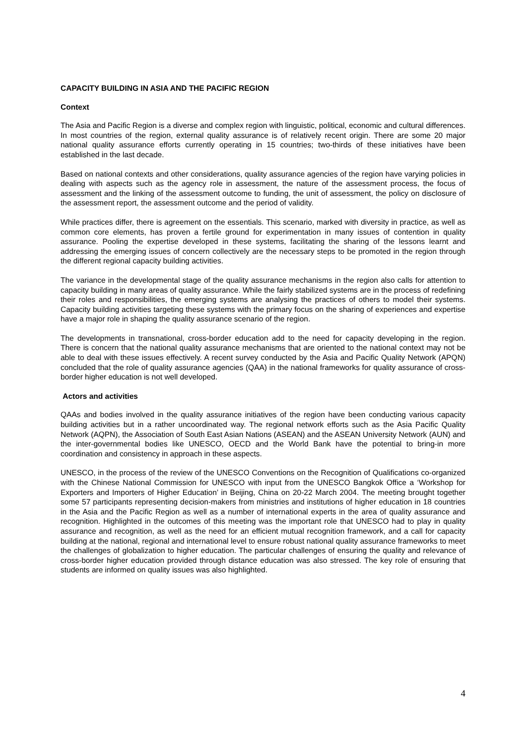CAPACITY BUILDING IN ASIA AND THE PACIFIC REGION
Context
The Asia and Pacific Region is a diverse and complex region with linguistic, political, economic and cultural differences. In most countries of the region, external quality assurance is of relatively recent origin. There are some 20 major national quality assurance efforts currently operating in 15 countries; two-thirds of these initiatives have been established in the last decade.
Based on national contexts and other considerations, quality assurance agencies of the region have varying policies in dealing with aspects such as the agency role in assessment, the nature of the assessment process, the focus of assessment and the linking of the assessment outcome to funding, the unit of assessment, the policy on disclosure of the assessment report, the assessment outcome and the period of validity.
While practices differ, there is agreement on the essentials. This scenario, marked with diversity in practice, as well as common core elements, has proven a fertile ground for experimentation in many issues of contention in quality assurance. Pooling the expertise developed in these systems, facilitating the sharing of the lessons learnt and addressing the emerging issues of concern collectively are the necessary steps to be promoted in the region through the different regional capacity building activities.
The variance in the developmental stage of the quality assurance mechanisms in the region also calls for attention to capacity building in many areas of quality assurance. While the fairly stabilized systems are in the process of redefining their roles and responsibilities, the emerging systems are analysing the practices of others to model their systems. Capacity building activities targeting these systems with the primary focus on the sharing of experiences and expertise have a major role in shaping the quality assurance scenario of the region.
The developments in transnational, cross-border education add to the need for capacity developing in the region. There is concern that the national quality assurance mechanisms that are oriented to the national context may not be able to deal with these issues effectively. A recent survey conducted by the Asia and Pacific Quality Network (APQN) concluded that the role of quality assurance agencies (QAA) in the national frameworks for quality assurance of cross-border higher education is not well developed.
Actors and activities
QAAs and bodies involved in the quality assurance initiatives of the region have been conducting various capacity building activities but in a rather uncoordinated way. The regional network efforts such as the Asia Pacific Quality Network (AQPN), the Association of South East Asian Nations (ASEAN) and the ASEAN University Network (AUN) and the inter-governmental bodies like UNESCO, OECD and the World Bank have the potential to bring-in more coordination and consistency in approach in these aspects.
UNESCO, in the process of the review of the UNESCO Conventions on the Recognition of Qualifications co-organized with the Chinese National Commission for UNESCO with input from the UNESCO Bangkok Office a ‘Workshop for Exporters and Importers of Higher Education’ in Beijing, China on 20-22 March 2004. The meeting brought together some 57 participants representing decision-makers from ministries and institutions of higher education in 18 countries in the Asia and the Pacific Region as well as a number of international experts in the area of quality assurance and recognition. Highlighted in the outcomes of this meeting was the important role that UNESCO had to play in quality assurance and recognition, as well as the need for an efficient mutual recognition framework, and a call for capacity building at the national, regional and international level to ensure robust national quality assurance frameworks to meet the challenges of globalization to higher education. The particular challenges of ensuring the quality and relevance of cross-border higher education provided through distance education was also stressed. The key role of ensuring that students are informed on quality issues was also highlighted.
4